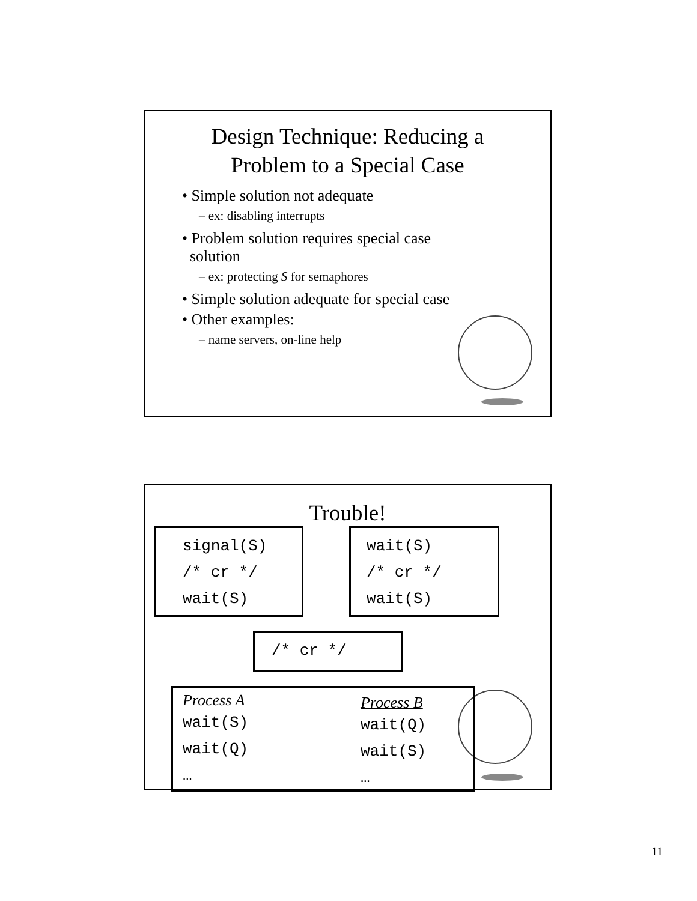Design Technique: Reducing a
Problem to a Special Case
• Simple solution not adequate
– ex: disabling interrupts
• Problem solution requires special case
solution
– ex: protecting S for semaphores
• Simple solution adequate for special case
• Other examples:
– name servers, on-line help
Trouble!
signal(S)
/* cr */
wait(S)
wait(S)
/* cr */
wait(S)
/* cr */
Process A
wait(S)
wait(Q)
…
Process B
wait(Q)
wait(S)
…
11